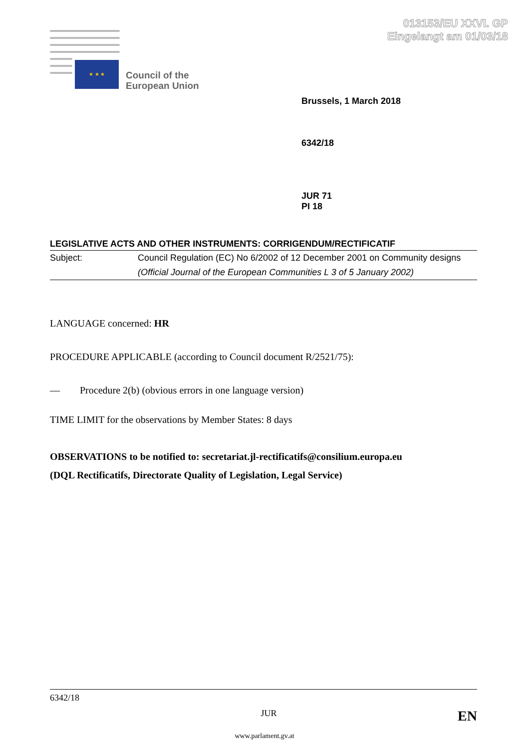013153/EU XXVI. GP
Eingelangt am 01/03/18
★ ★ ★
Council of the
European Union
Brussels, 1 March 2018
6342/18
JUR 71
PI 18
LEGISLATIVE ACTS AND OTHER INSTRUMENTS: CORRIGENDUM/RECTIFICATIF
Subject: Council Regulation (EC) No 6/2002 of 12 December 2001 on Community designs
(Official Journal of the European Communities L 3 of 5 January 2002)
LANGUAGE concerned: HR
PROCEDURE APPLICABLE (according to Council document R/2521/75):
— Procedure 2(b) (obvious errors in one language version)
TIME LIMIT for the observations by Member States: 8 days
OBSERVATIONS to be notified to: secretariat.jl-rectificatifs@consilium.europa.eu
(DQL Rectificatifs, Directorate Quality of Legislation, Legal Service)
6342/18
JUR EN
www.parlament.gv.at